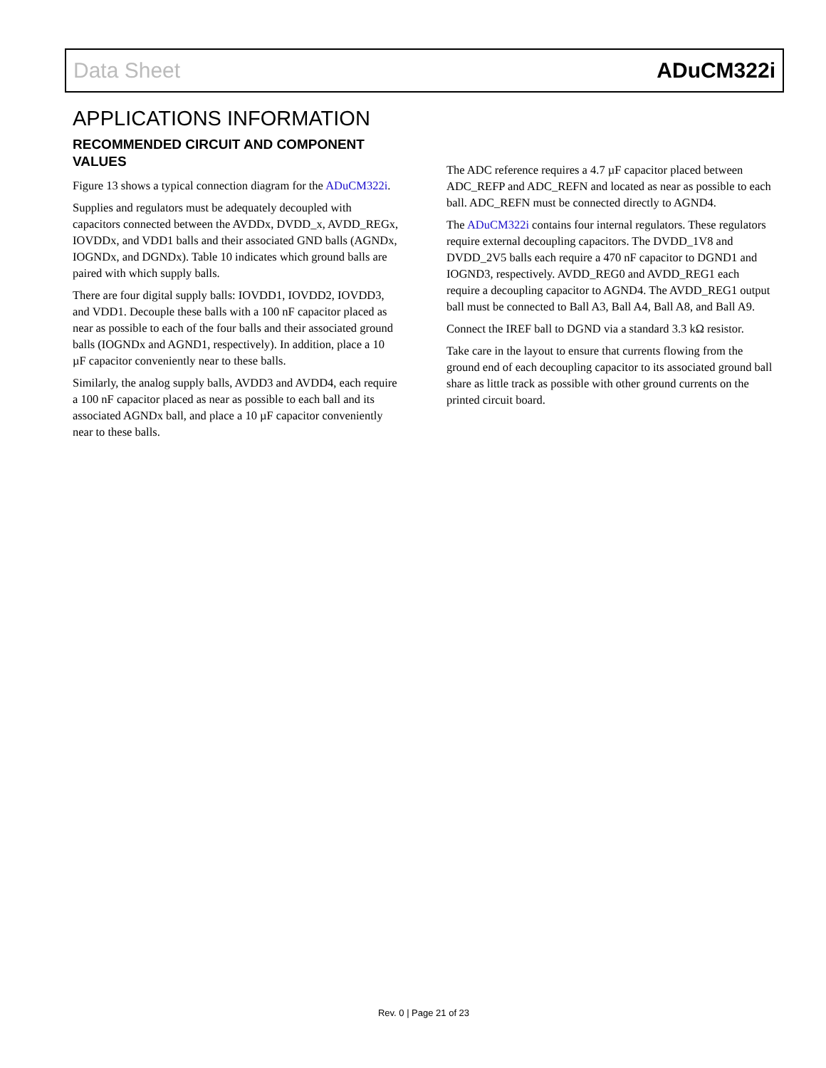Data Sheet ADuCM322i
APPLICATIONS INFORMATION
RECOMMENDED CIRCUIT AND COMPONENT VALUES
Figure 13 shows a typical connection diagram for the ADuCM322i.
Supplies and regulators must be adequately decoupled with capacitors connected between the AVDDx, DVDD_x, AVDD_REGx, IOVDDx, and VDD1 balls and their associated GND balls (AGNDx, IOGNDx, and DGNDx). Table 10 indicates which ground balls are paired with which supply balls.
There are four digital supply balls: IOVDD1, IOVDD2, IOVDD3, and VDD1. Decouple these balls with a 100 nF capacitor placed as near as possible to each of the four balls and their associated ground balls (IOGNDx and AGND1, respectively). In addition, place a 10 µF capacitor conveniently near to these balls.
Similarly, the analog supply balls, AVDD3 and AVDD4, each require a 100 nF capacitor placed as near as possible to each ball and its associated AGNDx ball, and place a 10 µF capacitor conveniently near to these balls.
The ADC reference requires a 4.7 µF capacitor placed between ADC_REFP and ADC_REFN and located as near as possible to each ball. ADC_REFN must be connected directly to AGND4.
The ADuCM322i contains four internal regulators. These regulators require external decoupling capacitors. The DVDD_1V8 and DVDD_2V5 balls each require a 470 nF capacitor to DGND1 and IOGND3, respectively. AVDD_REG0 and AVDD_REG1 each require a decoupling capacitor to AGND4. The AVDD_REG1 output ball must be connected to Ball A3, Ball A4, Ball A8, and Ball A9.
Connect the IREF ball to DGND via a standard 3.3 kΩ resistor.
Take care in the layout to ensure that currents flowing from the ground end of each decoupling capacitor to its associated ground ball share as little track as possible with other ground currents on the printed circuit board.
Rev. 0 | Page 21 of 23